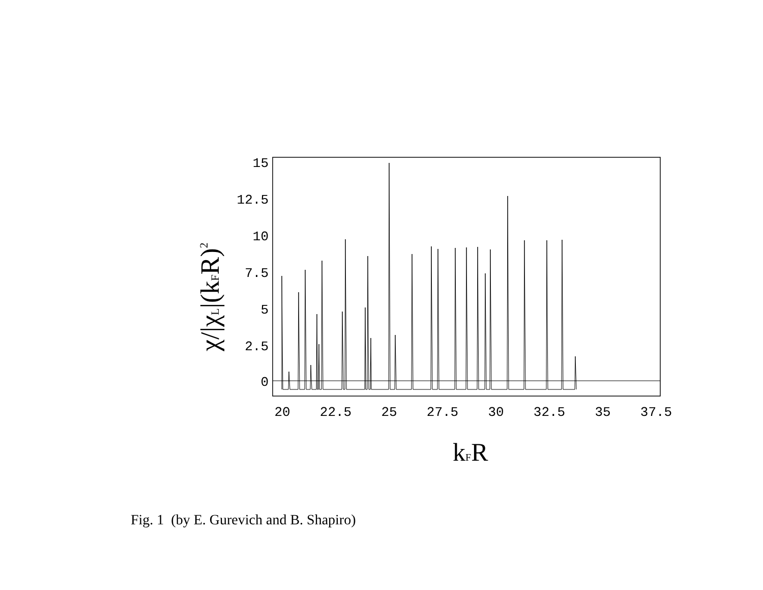15
12.5
10
7.5
5
2.5
0
20
22.5
25
27.5
30
32.5
35
37.5
χ/|χL|(kFR)2
kFR
Fig. 1 (by E. Gurevich and B. Shapiro)